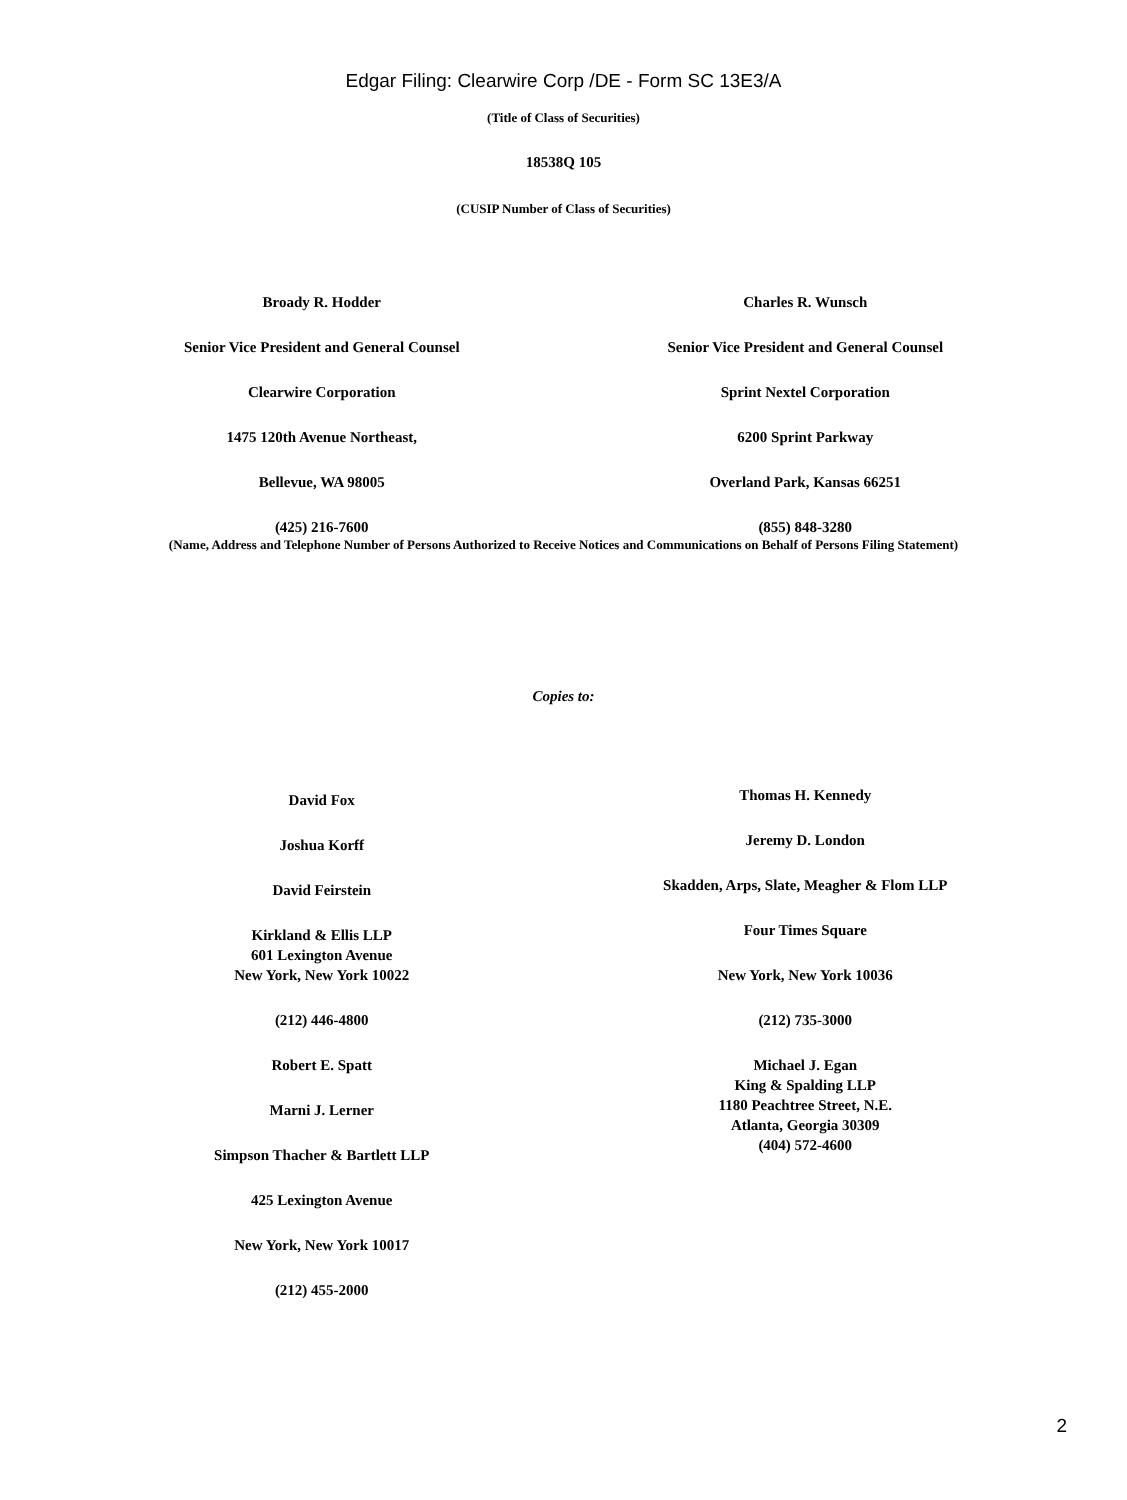Edgar Filing: Clearwire Corp /DE - Form SC 13E3/A
(Title of Class of Securities)
18538Q 105
(CUSIP Number of Class of Securities)
Broady R. Hodder
Senior Vice President and General Counsel
Clearwire Corporation
1475 120th Avenue Northeast,
Bellevue, WA 98005
(425) 216-7600
Charles R. Wunsch
Senior Vice President and General Counsel
Sprint Nextel Corporation
6200 Sprint Parkway
Overland Park, Kansas 66251
(855) 848-3280
(Name, Address and Telephone Number of Persons Authorized to Receive Notices and Communications on Behalf of Persons Filing Statement)
Copies to:
David Fox
Joshua Korff
David Feirstein
Kirkland & Ellis LLP
601 Lexington Avenue
New York, New York 10022
(212) 446-4800
Robert E. Spatt
Marni J. Lerner
Simpson Thacher & Bartlett LLP
425 Lexington Avenue
New York, New York 10017
(212) 455-2000
Thomas H. Kennedy
Jeremy D. London
Skadden, Arps, Slate, Meagher & Flom LLP
Four Times Square
New York, New York 10036
(212) 735-3000
Michael J. Egan
King & Spalding LLP
1180 Peachtree Street, N.E.
Atlanta, Georgia 30309
(404) 572-4600
2